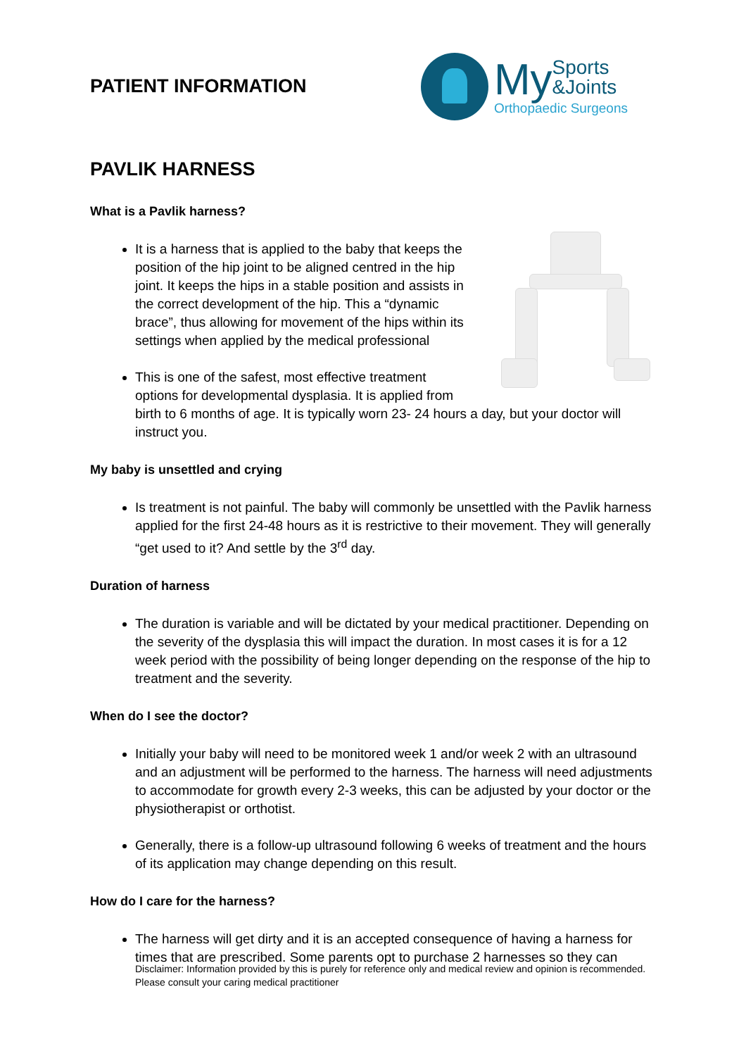PATIENT INFORMATION
My Sports
&Joints
Orthopaedic Surgeons
PAVLIK HARNESS
What is a Pavlik harness?
It is a harness that is applied to the baby that keeps the position of the hip joint to be aligned centred in the hip joint. It keeps the hips in a stable position and assists in the correct development of the hip. This a “dynamic brace”, thus allowing for movement of the hips within its settings when applied by the medical professional
This is one of the safest, most effective treatment options for developmental dysplasia. It is applied from birth to 6 months of age. It is typically worn 23- 24 hours a day, but your doctor will instruct you.
My baby is unsettled and crying
Is treatment is not painful. The baby will commonly be unsettled with the Pavlik harness applied for the first 24-48 hours as it is restrictive to their movement. They will generally “get used to it? And settle by the 3<sup>rd</sup> day.
Duration of harness
The duration is variable and will be dictated by your medical practitioner. Depending on the severity of the dysplasia this will impact the duration. In most cases it is for a 12 week period with the possibility of being longer depending on the response of the hip to treatment and the severity.
When do I see the doctor?
Initially your baby will need to be monitored week 1 and/or week 2 with an ultrasound and an adjustment will be performed to the harness. The harness will need adjustments to accommodate for growth every 2-3 weeks, this can be adjusted by your doctor or the physiotherapist or orthotist.
Generally, there is a follow-up ultrasound following 6 weeks of treatment and the hours of its application may change depending on this result.
How do I care for the harness?
The harness will get dirty and it is an accepted consequence of having a harness for times that are prescribed. Some parents opt to purchase 2 harnesses so they can
Disclaimer: Information provided by this is purely for reference only and medical review and opinion is recommended. Please consult your caring medical practitioner